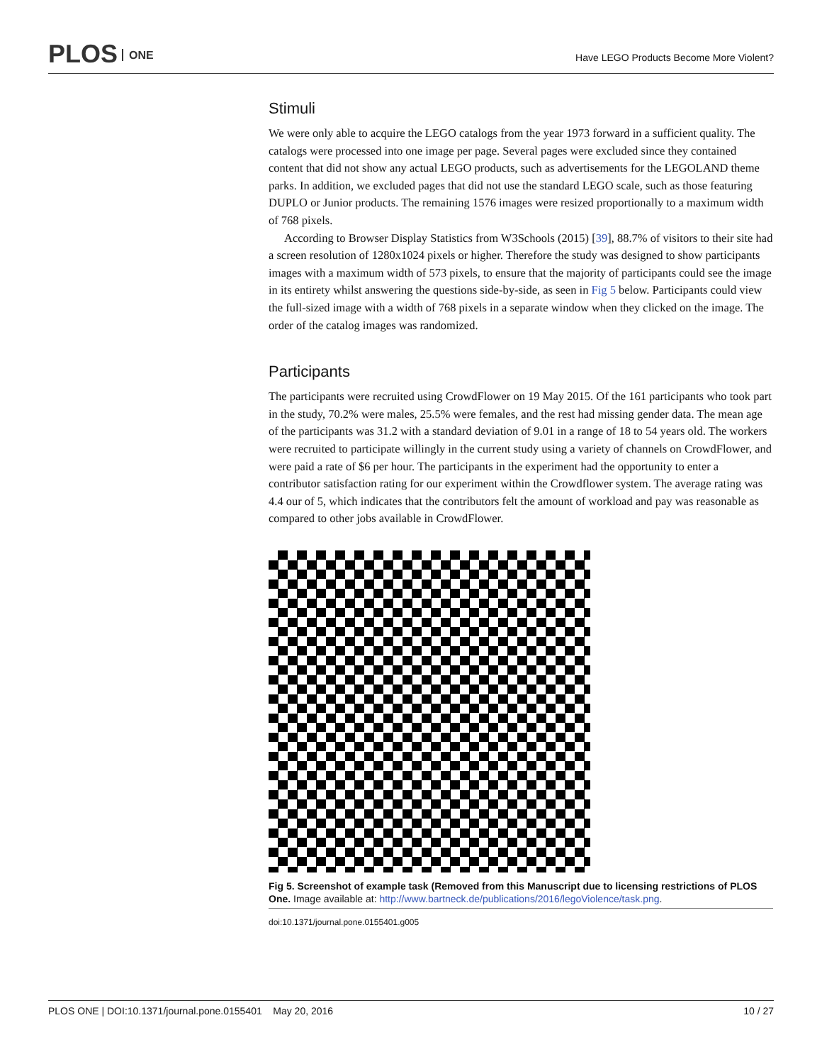PLOS ONE
Have LEGO Products Become More Violent?
Stimuli
We were only able to acquire the LEGO catalogs from the year 1973 forward in a sufficient quality. The catalogs were processed into one image per page. Several pages were excluded since they contained content that did not show any actual LEGO products, such as advertisements for the LEGOLAND theme parks. In addition, we excluded pages that did not use the standard LEGO scale, such as those featuring DUPLO or Junior products. The remaining 1576 images were resized proportionally to a maximum width of 768 pixels.
According to Browser Display Statistics from W3Schools (2015) [39], 88.7% of visitors to their site had a screen resolution of 1280x1024 pixels or higher. Therefore the study was designed to show participants images with a maximum width of 573 pixels, to ensure that the majority of participants could see the image in its entirety whilst answering the questions side-by-side, as seen in Fig 5 below. Participants could view the full-sized image with a width of 768 pixels in a separate window when they clicked on the image. The order of the catalog images was randomized.
Participants
The participants were recruited using CrowdFlower on 19 May 2015. Of the 161 participants who took part in the study, 70.2% were males, 25.5% were females, and the rest had missing gender data. The mean age of the participants was 31.2 with a standard deviation of 9.01 in a range of 18 to 54 years old. The workers were recruited to participate willingly in the current study using a variety of channels on CrowdFlower, and were paid a rate of $6 per hour. The participants in the experiment had the opportunity to enter a contributor satisfaction rating for our experiment within the Crowdflower system. The average rating was 4.4 our of 5, which indicates that the contributors felt the amount of workload and pay was reasonable as compared to other jobs available in CrowdFlower.
Fig 5. Screenshot of example task (Removed from this Manuscript due to licensing restrictions of PLOS One. Image available at: http://www.bartneck.de/publications/2016/legoViolence/task.png.
doi:10.1371/journal.pone.0155401.g005
PLOS ONE | DOI:10.1371/journal.pone.0155401 May 20, 2016 10 / 27